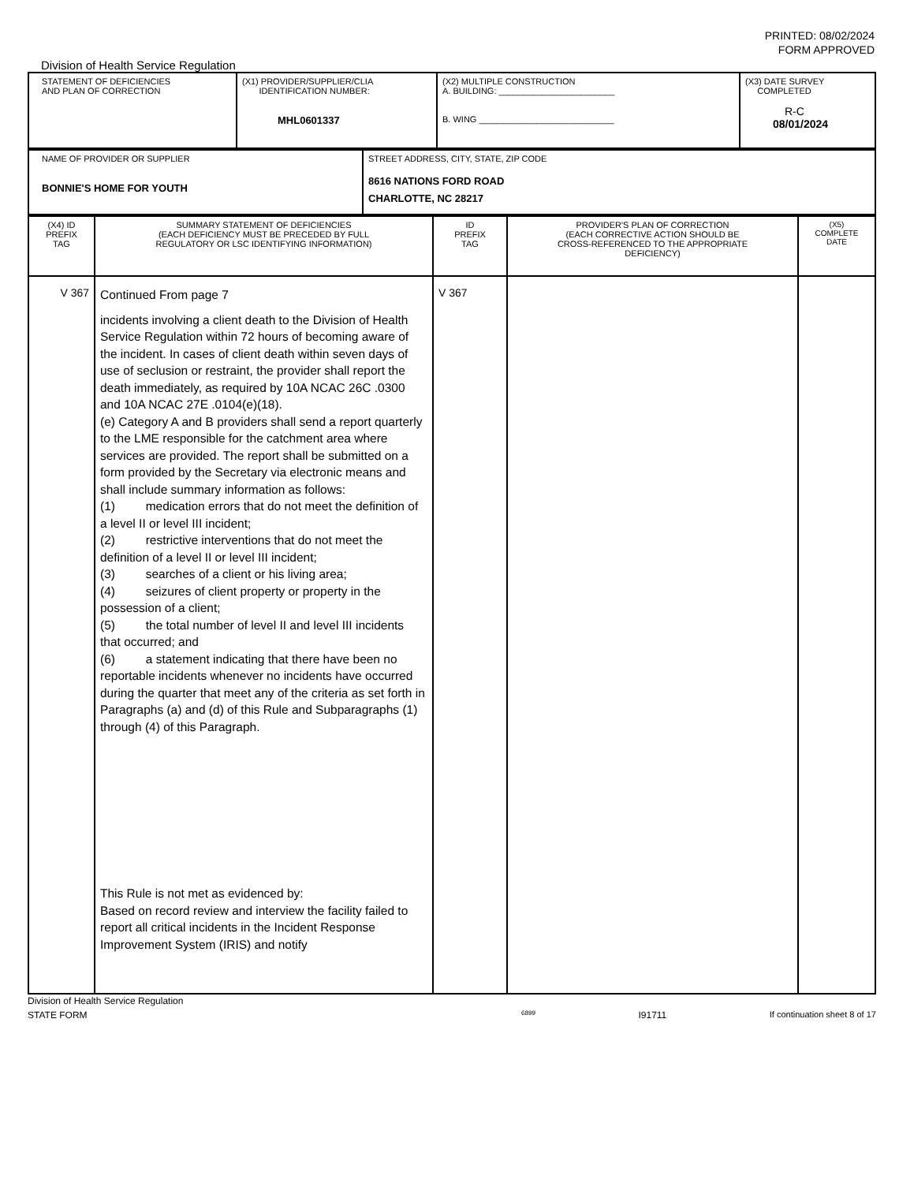PRINTED: 08/02/2024
FORM APPROVED
Division of Health Service Regulation
| STATEMENT OF DEFICIENCIES AND PLAN OF CORRECTION | (X1) PROVIDER/SUPPLIER/CLIA IDENTIFICATION NUMBER: MHL0601337 | (X2) MULTIPLE CONSTRUCTION A. BUILDING: ________________________ B. WING ____________________________ | (X3) DATE SURVEY COMPLETED R-C 08/01/2024 |
| NAME OF PROVIDER OR SUPPLIER BONNIE'S HOME FOR YOUTH | STREET ADDRESS, CITY, STATE, ZIP CODE 8616 NATIONS FORD ROAD CHARLOTTE, NC 28217 |
| (X4) ID PREFIX TAG | SUMMARY STATEMENT OF DEFICIENCIES (EACH DEFICIENCY MUST BE PRECEDED BY FULL REGULATORY OR LSC IDENTIFYING INFORMATION) | ID PREFIX TAG | PROVIDER'S PLAN OF CORRECTION (EACH CORRECTIVE ACTION SHOULD BE CROSS-REFERENCED TO THE APPROPRIATE DEFICIENCY) | (X5) COMPLETE DATE |
| V 367 | Continued From page 7 incidents involving a client death to the Division of Health Service Regulation within 72 hours of becoming aware of the incident. In cases of client death within seven days of use of seclusion or restraint, the provider shall report the death immediately, as required by 10A NCAC 26C .0300 and 10A NCAC 27E .0104(e)(18). (e) Category A and B providers shall send a report quarterly to the LME responsible for the catchment area where services are provided. The report shall be submitted on a form provided by the Secretary via electronic means and shall include summary information as follows: (1) medication errors that do not meet the definition of a level II or level III incident; (2) restrictive interventions that do not meet the definition of a level II or level III incident; (3) searches of a client or his living area; (4) seizures of client property or property in the possession of a client; (5) the total number of level II and level III incidents that occurred; and (6) a statement indicating that there have been no reportable incidents whenever no incidents have occurred during the quarter that meet any of the criteria as set forth in Paragraphs (a) and (d) of this Rule and Subparagraphs (1) through (4) of this Paragraph. This Rule is not met as evidenced by: Based on record review and interview the facility failed to report all critical incidents in the Incident Response Improvement System (IRIS) and notify | V 367 | | |
Division of Health Service Regulation
STATE FORM 6899 I91711 If continuation sheet 8 of 17